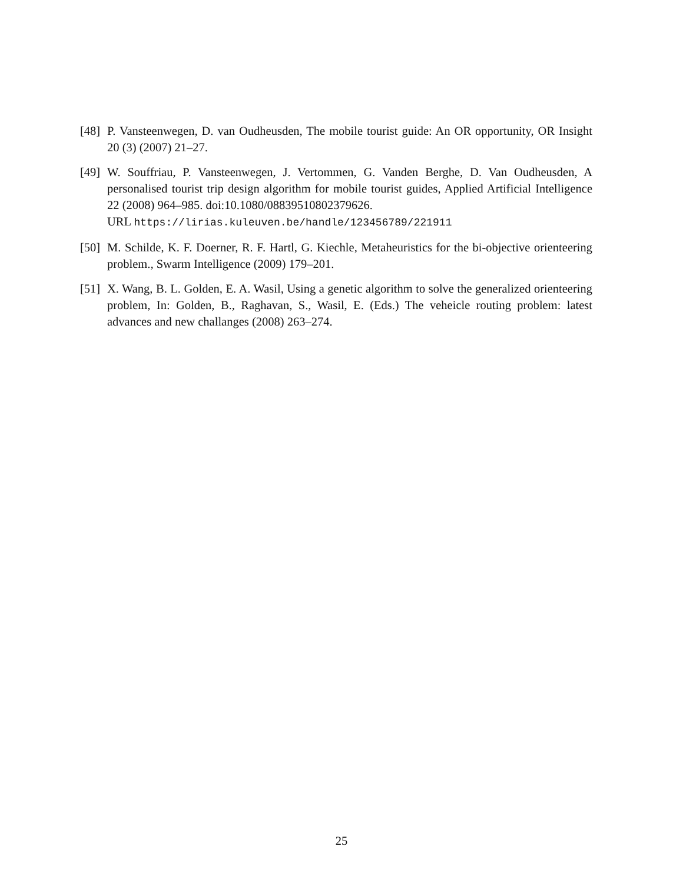[48]
P. Vansteenwegen, D. van Oudheusden, The mobile tourist guide: An OR opportunity, OR Insight 20 (3) (2007) 21–27.
[49]
W. Souffriau, P. Vansteenwegen, J. Vertommen, G. Vanden Berghe, D. Van Oudheusden, A personalised tourist trip design algorithm for mobile tourist guides, Applied Artificial Intelligence 22 (2008) 964–985. doi:10.1080/08839510802379626.
URL https://lirias.kuleuven.be/handle/123456789/221911
[50]
M. Schilde, K. F. Doerner, R. F. Hartl, G. Kiechle, Metaheuristics for the bi-objective orienteering problem., Swarm Intelligence (2009) 179–201.
[51]
X. Wang, B. L. Golden, E. A. Wasil, Using a genetic algorithm to solve the generalized orienteering problem, In: Golden, B., Raghavan, S., Wasil, E. (Eds.) The veheicle routing problem: latest advances and new challanges (2008) 263–274.
25